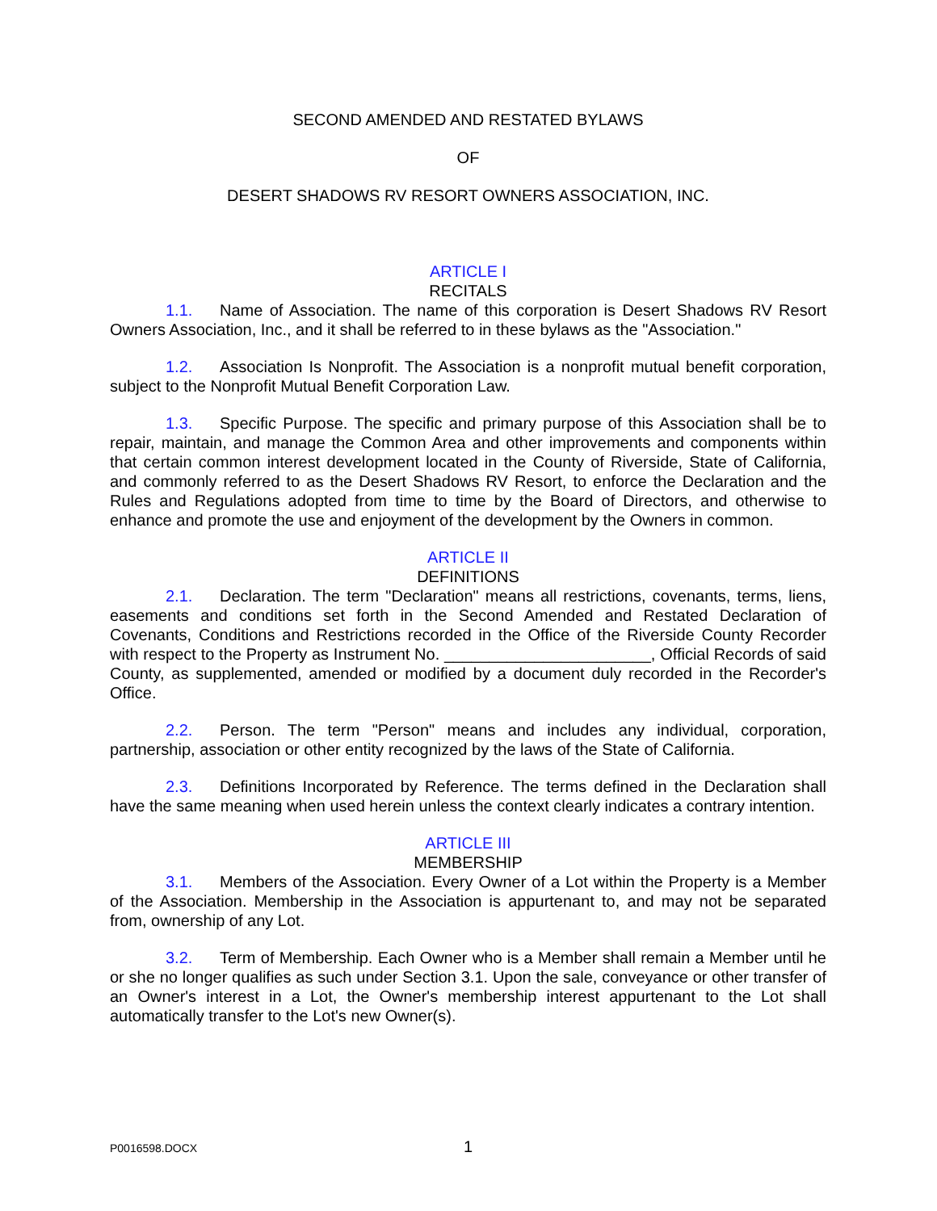SECOND AMENDED AND RESTATED BYLAWS
OF
DESERT SHADOWS RV RESORT OWNERS ASSOCIATION, INC.
ARTICLE I
RECITALS
1.1. Name of Association. The name of this corporation is Desert Shadows RV Resort Owners Association, Inc., and it shall be referred to in these bylaws as the "Association."
1.2. Association Is Nonprofit. The Association is a nonprofit mutual benefit corporation, subject to the Nonprofit Mutual Benefit Corporation Law.
1.3. Specific Purpose. The specific and primary purpose of this Association shall be to repair, maintain, and manage the Common Area and other improvements and components within that certain common interest development located in the County of Riverside, State of California, and commonly referred to as the Desert Shadows RV Resort, to enforce the Declaration and the Rules and Regulations adopted from time to time by the Board of Directors, and otherwise to enhance and promote the use and enjoyment of the development by the Owners in common.
ARTICLE II
DEFINITIONS
2.1. Declaration. The term "Declaration" means all restrictions, covenants, terms, liens, easements and conditions set forth in the Second Amended and Restated Declaration of Covenants, Conditions and Restrictions recorded in the Office of the Riverside County Recorder with respect to the Property as Instrument No. _______________________, Official Records of said County, as supplemented, amended or modified by a document duly recorded in the Recorder's Office.
2.2. Person. The term "Person" means and includes any individual, corporation, partnership, association or other entity recognized by the laws of the State of California.
2.3. Definitions Incorporated by Reference. The terms defined in the Declaration shall have the same meaning when used herein unless the context clearly indicates a contrary intention.
ARTICLE III
MEMBERSHIP
3.1. Members of the Association. Every Owner of a Lot within the Property is a Member of the Association. Membership in the Association is appurtenant to, and may not be separated from, ownership of any Lot.
3.2. Term of Membership. Each Owner who is a Member shall remain a Member until he or she no longer qualifies as such under Section 3.1. Upon the sale, conveyance or other transfer of an Owner's interest in a Lot, the Owner's membership interest appurtenant to the Lot shall automatically transfer to the Lot's new Owner(s).
P0016598.DOCX 1